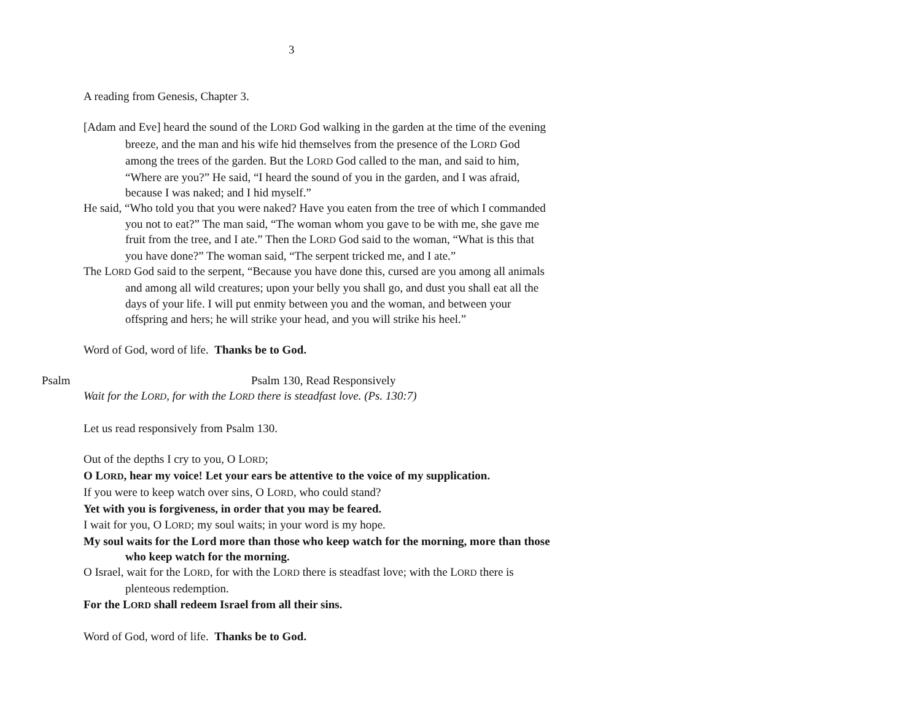3
A reading from Genesis, Chapter 3.
[Adam and Eve] heard the sound of the LORD God walking in the garden at the time of the evening breeze, and the man and his wife hid themselves from the presence of the LORD God among the trees of the garden. But the LORD God called to the man, and said to him, “Where are you?” He said, “I heard the sound of you in the garden, and I was afraid, because I was naked; and I hid myself.”
He said, “Who told you that you were naked? Have you eaten from the tree of which I commanded you not to eat?” The man said, “The woman whom you gave to be with me, she gave me fruit from the tree, and I ate.” Then the LORD God said to the woman, “What is this that you have done?” The woman said, “The serpent tricked me, and I ate.”
The LORD God said to the serpent, “Because you have done this, cursed are you among all animals and among all wild creatures; upon your belly you shall go, and dust you shall eat all the days of your life. I will put enmity between you and the woman, and between your offspring and hers; he will strike your head, and you will strike his heel.”
Word of God, word of life. Thanks be to God.
Psalm Psalm 130, Read Responsively
Wait for the LORD, for with the LORD there is steadfast love. (Ps. 130:7)
Let us read responsively from Psalm 130.
Out of the depths I cry to you, O LORD;
O LORD, hear my voice! Let your ears be attentive to the voice of my supplication.
If you were to keep watch over sins, O LORD, who could stand?
Yet with you is forgiveness, in order that you may be feared.
I wait for you, O LORD; my soul waits; in your word is my hope.
My soul waits for the Lord more than those who keep watch for the morning, more than those who keep watch for the morning.
O Israel, wait for the LORD, for with the LORD there is steadfast love; with the LORD there is plenteous redemption.
For the LORD shall redeem Israel from all their sins.
Word of God, word of life. Thanks be to God.